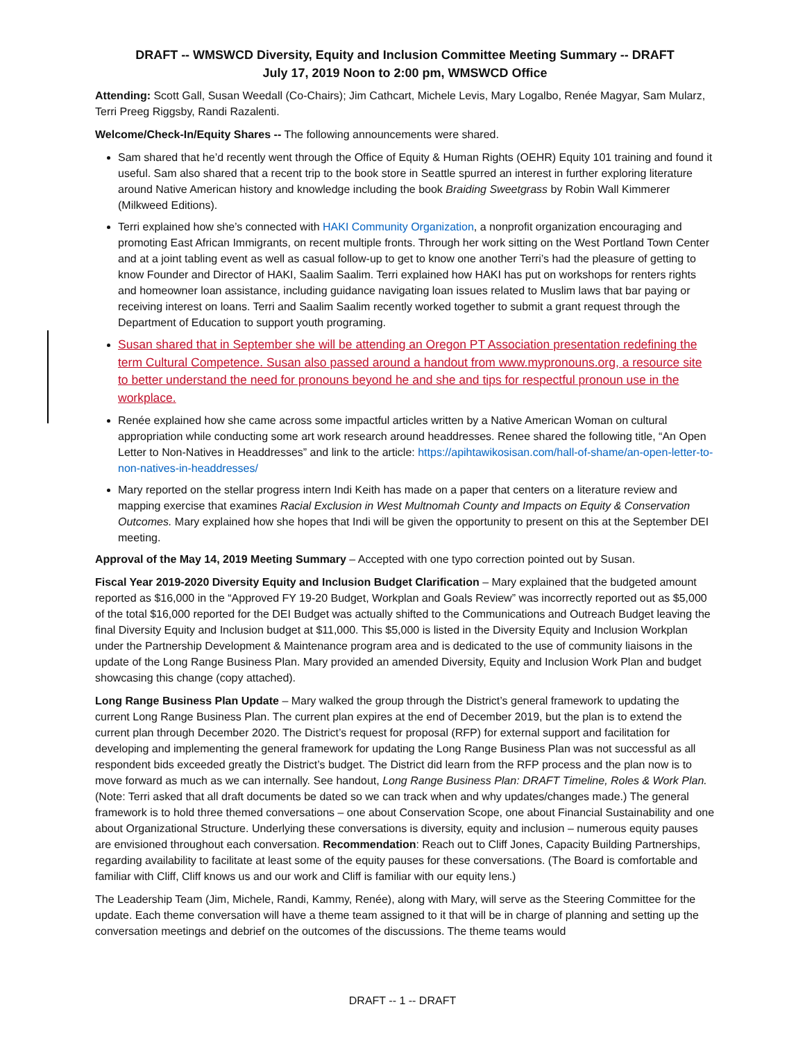DRAFT -- WMSWCD Diversity, Equity and Inclusion Committee Meeting Summary -- DRAFT
July 17, 2019 Noon to 2:00 pm, WMSWCD Office
Attending: Scott Gall, Susan Weedall (Co-Chairs); Jim Cathcart, Michele Levis, Mary Logalbo, Renée Magyar, Sam Mularz, Terri Preeg Riggsby, Randi Razalenti.
Welcome/Check-In/Equity Shares -- The following announcements were shared.
Sam shared that he’d recently went through the Office of Equity & Human Rights (OEHR) Equity 101 training and found it useful. Sam also shared that a recent trip to the book store in Seattle spurred an interest in further exploring literature around Native American history and knowledge including the book Braiding Sweetgrass by Robin Wall Kimmerer (Milkweed Editions).
Terri explained how she’s connected with HAKI Community Organization, a nonprofit organization encouraging and promoting East African Immigrants, on recent multiple fronts. Through her work sitting on the West Portland Town Center and at a joint tabling event as well as casual follow-up to get to know one another Terri’s had the pleasure of getting to know Founder and Director of HAKI, Saalim Saalim. Terri explained how HAKI has put on workshops for renters rights and homeowner loan assistance, including guidance navigating loan issues related to Muslim laws that bar paying or receiving interest on loans. Terri and Saalim Saalim recently worked together to submit a grant request through the Department of Education to support youth programing.
Susan shared that in September she will be attending an Oregon PT Association presentation redefining the term Cultural Competence. Susan also passed around a handout from www.mypronouns.org, a resource site to better understand the need for pronouns beyond he and she and tips for respectful pronoun use in the workplace.
Renée explained how she came across some impactful articles written by a Native American Woman on cultural appropriation while conducting some art work research around headdresses. Renee shared the following title, “An Open Letter to Non-Natives in Headdresses” and link to the article: https://apihtawikosisan.com/hall-of-shame/an-open-letter-to-non-natives-in-headdresses/
Mary reported on the stellar progress intern Indi Keith has made on a paper that centers on a literature review and mapping exercise that examines Racial Exclusion in West Multnomah County and Impacts on Equity & Conservation Outcomes. Mary explained how she hopes that Indi will be given the opportunity to present on this at the September DEI meeting.
Approval of the May 14, 2019 Meeting Summary – Accepted with one typo correction pointed out by Susan.
Fiscal Year 2019-2020 Diversity Equity and Inclusion Budget Clarification – Mary explained that the budgeted amount reported as $16,000 in the “Approved FY 19-20 Budget, Workplan and Goals Review” was incorrectly reported out as $5,000 of the total $16,000 reported for the DEI Budget was actually shifted to the Communications and Outreach Budget leaving the final Diversity Equity and Inclusion budget at $11,000. This $5,000 is listed in the Diversity Equity and Inclusion Workplan under the Partnership Development & Maintenance program area and is dedicated to the use of community liaisons in the update of the Long Range Business Plan. Mary provided an amended Diversity, Equity and Inclusion Work Plan and budget showcasing this change (copy attached).
Long Range Business Plan Update – Mary walked the group through the District’s general framework to updating the current Long Range Business Plan. The current plan expires at the end of December 2019, but the plan is to extend the current plan through December 2020. The District’s request for proposal (RFP) for external support and facilitation for developing and implementing the general framework for updating the Long Range Business Plan was not successful as all respondent bids exceeded greatly the District’s budget. The District did learn from the RFP process and the plan now is to move forward as much as we can internally. See handout, Long Range Business Plan: DRAFT Timeline, Roles & Work Plan. (Note: Terri asked that all draft documents be dated so we can track when and why updates/changes made.) The general framework is to hold three themed conversations – one about Conservation Scope, one about Financial Sustainability and one about Organizational Structure. Underlying these conversations is diversity, equity and inclusion – numerous equity pauses are envisioned throughout each conversation. Recommendation: Reach out to Cliff Jones, Capacity Building Partnerships, regarding availability to facilitate at least some of the equity pauses for these conversations. (The Board is comfortable and familiar with Cliff, Cliff knows us and our work and Cliff is familiar with our equity lens.)
The Leadership Team (Jim, Michele, Randi, Kammy, Renée), along with Mary, will serve as the Steering Committee for the update. Each theme conversation will have a theme team assigned to it that will be in charge of planning and setting up the conversation meetings and debrief on the outcomes of the discussions. The theme teams would
DRAFT -- 1 -- DRAFT